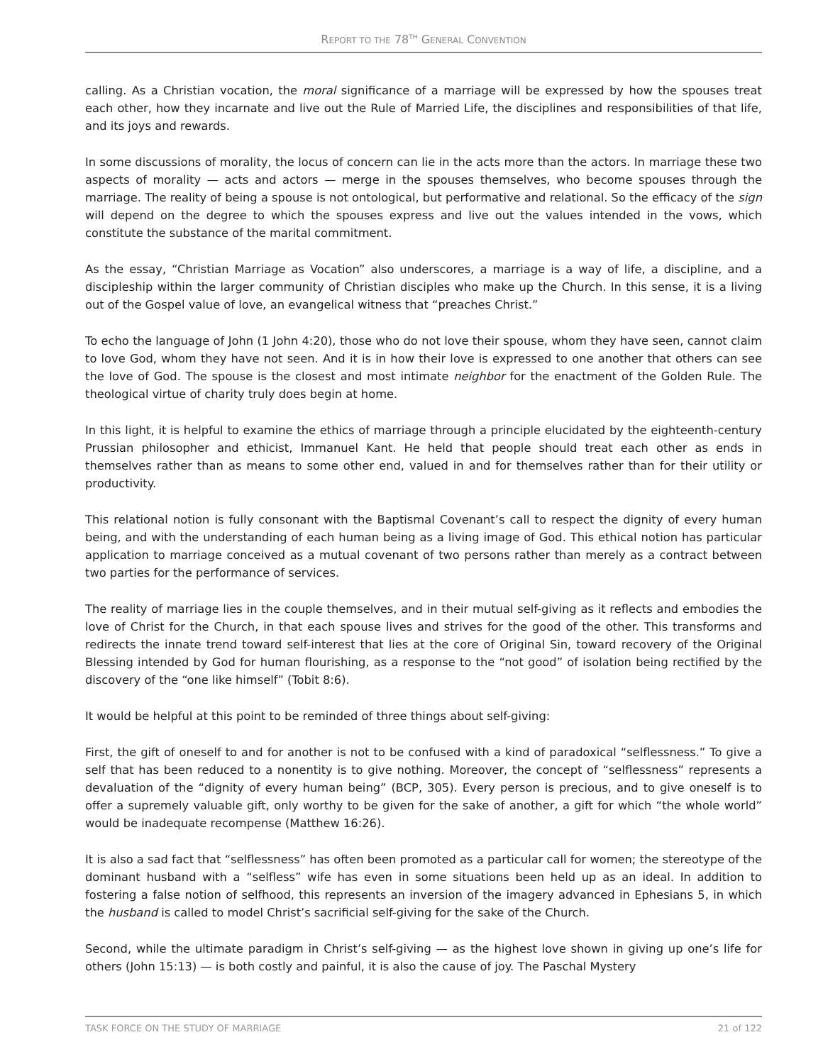REPORT TO THE 78<sup>TH</sup> GENERAL CONVENTION
calling. As a Christian vocation, the moral significance of a marriage will be expressed by how the spouses treat each other, how they incarnate and live out the Rule of Married Life, the disciplines and responsibilities of that life, and its joys and rewards.
In some discussions of morality, the locus of concern can lie in the acts more than the actors. In marriage these two aspects of morality — acts and actors — merge in the spouses themselves, who become spouses through the marriage. The reality of being a spouse is not ontological, but performative and relational. So the efficacy of the sign will depend on the degree to which the spouses express and live out the values intended in the vows, which constitute the substance of the marital commitment.
As the essay, “Christian Marriage as Vocation” also underscores, a marriage is a way of life, a discipline, and a discipleship within the larger community of Christian disciples who make up the Church. In this sense, it is a living out of the Gospel value of love, an evangelical witness that “preaches Christ.”
To echo the language of John (1 John 4:20), those who do not love their spouse, whom they have seen, cannot claim to love God, whom they have not seen. And it is in how their love is expressed to one another that others can see the love of God. The spouse is the closest and most intimate neighbor for the enactment of the Golden Rule. The theological virtue of charity truly does begin at home.
In this light, it is helpful to examine the ethics of marriage through a principle elucidated by the eighteenth-century Prussian philosopher and ethicist, Immanuel Kant. He held that people should treat each other as ends in themselves rather than as means to some other end, valued in and for themselves rather than for their utility or productivity.
This relational notion is fully consonant with the Baptismal Covenant’s call to respect the dignity of every human being, and with the understanding of each human being as a living image of God. This ethical notion has particular application to marriage conceived as a mutual covenant of two persons rather than merely as a contract between two parties for the performance of services.
The reality of marriage lies in the couple themselves, and in their mutual self-giving as it reflects and embodies the love of Christ for the Church, in that each spouse lives and strives for the good of the other. This transforms and redirects the innate trend toward self-interest that lies at the core of Original Sin, toward recovery of the Original Blessing intended by God for human flourishing, as a response to the “not good” of isolation being rectified by the discovery of the “one like himself” (Tobit 8:6).
It would be helpful at this point to be reminded of three things about self-giving:
First, the gift of oneself to and for another is not to be confused with a kind of paradoxical “selflessness.” To give a self that has been reduced to a nonentity is to give nothing. Moreover, the concept of “selflessness” represents a devaluation of the “dignity of every human being” (BCP, 305). Every person is precious, and to give oneself is to offer a supremely valuable gift, only worthy to be given for the sake of another, a gift for which “the whole world” would be inadequate recompense (Matthew 16:26).
It is also a sad fact that “selflessness” has often been promoted as a particular call for women; the stereotype of the dominant husband with a “selfless” wife has even in some situations been held up as an ideal. In addition to fostering a false notion of selfhood, this represents an inversion of the imagery advanced in Ephesians 5, in which the husband is called to model Christ’s sacrificial self-giving for the sake of the Church.
Second, while the ultimate paradigm in Christ’s self-giving — as the highest love shown in giving up one’s life for others (John 15:13) — is both costly and painful, it is also the cause of joy. The Paschal Mystery
TASK FORCE ON THE STUDY OF MARRIAGE 21 of 122